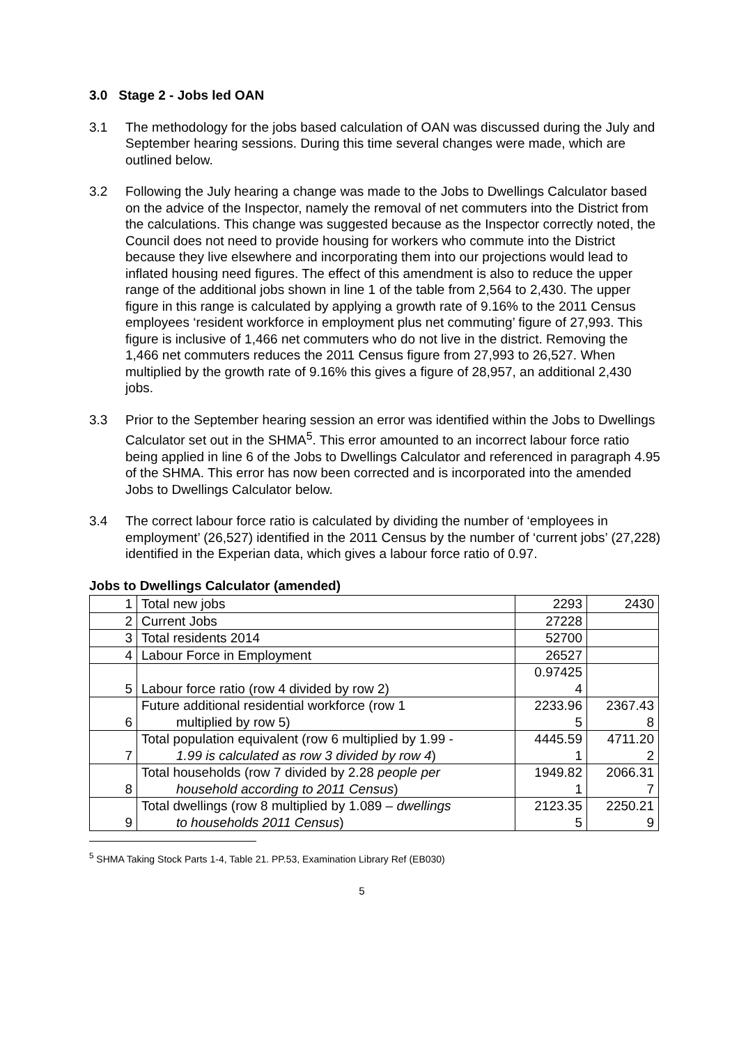3.0 Stage 2 - Jobs led OAN
3.1 The methodology for the jobs based calculation of OAN was discussed during the July and September hearing sessions. During this time several changes were made, which are outlined below.
3.2 Following the July hearing a change was made to the Jobs to Dwellings Calculator based on the advice of the Inspector, namely the removal of net commuters into the District from the calculations. This change was suggested because as the Inspector correctly noted, the Council does not need to provide housing for workers who commute into the District because they live elsewhere and incorporating them into our projections would lead to inflated housing need figures. The effect of this amendment is also to reduce the upper range of the additional jobs shown in line 1 of the table from 2,564 to 2,430. The upper figure in this range is calculated by applying a growth rate of 9.16% to the 2011 Census employees ‘resident workforce in employment plus net commuting’ figure of 27,993. This figure is inclusive of 1,466 net commuters who do not live in the district. Removing the 1,466 net commuters reduces the 2011 Census figure from 27,993 to 26,527. When multiplied by the growth rate of 9.16% this gives a figure of 28,957, an additional 2,430 jobs.
3.3 Prior to the September hearing session an error was identified within the Jobs to Dwellings Calculator set out in the SHMA<sup>5</sup>. This error amounted to an incorrect labour force ratio being applied in line 6 of the Jobs to Dwellings Calculator and referenced in paragraph 4.95 of the SHMA. This error has now been corrected and is incorporated into the amended Jobs to Dwellings Calculator below.
3.4 The correct labour force ratio is calculated by dividing the number of ‘employees in employment’ (26,527) identified in the 2011 Census by the number of ‘current jobs’ (27,228) identified in the Experian data, which gives a labour force ratio of 0.97.
Jobs to Dwellings Calculator (amended)
| 1 | Total new jobs | 2293 | 2430 |
| 2 | Current Jobs | 27228 | |
| 3 | Total residents 2014 | 52700 | |
| 4 | Labour Force in Employment | 26527 | |
| 5 | Labour force ratio (row 4 divided by row 2) | 0.97425 4 | |
| 6 | Future additional residential workforce (row 1 multiplied by row 5) | 2233.96 5 | 2367.43 8 |
| 7 | Total population equivalent (row 6 multiplied by 1.99 - 1.99 is calculated as row 3 divided by row 4 ) | 4445.59 1 | 4711.20 2 |
| 8 | Total households (row 7 divided by 2.28 people per household according to 2011 Census ) | 1949.82 1 | 2066.31 7 |
| 9 | Total dwellings (row 8 multiplied by 1.089 – dwellings to households 2011 Census ) | 2123.35 5 | 2250.21 9 |
<sup>5</sup> SHMA Taking Stock Parts 1-4, Table 21. PP.53, Examination Library Ref (EB030)
5